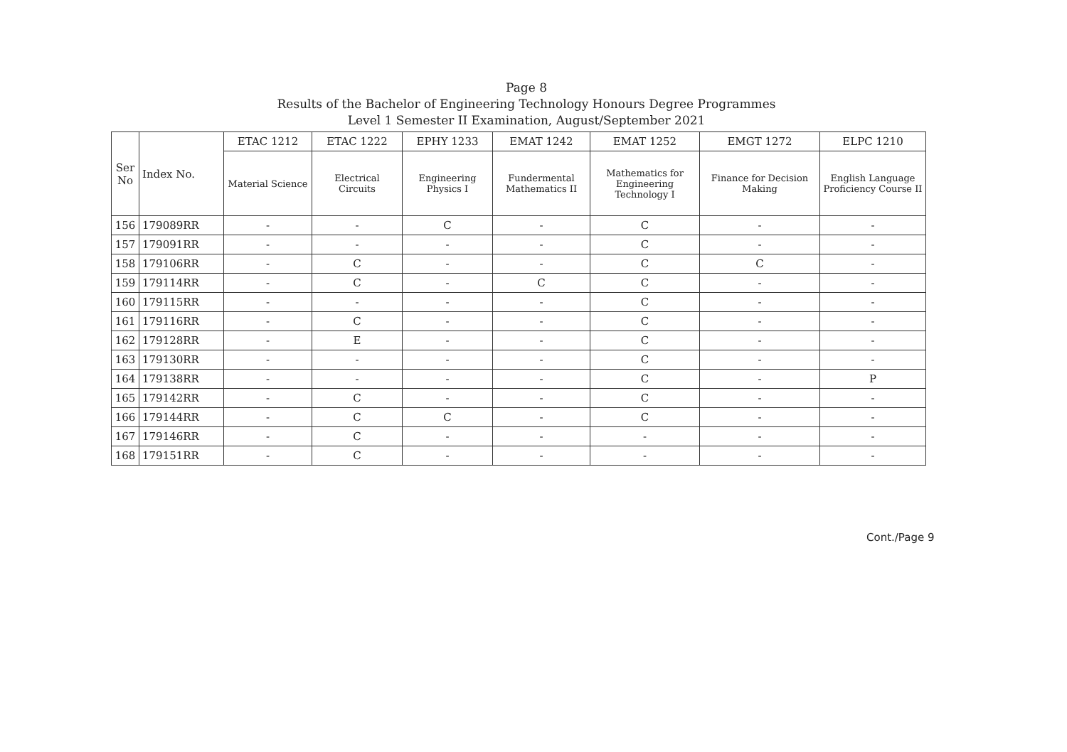Page 8
Results of the Bachelor of Engineering Technology Honours Degree Programmes
Level 1 Semester II Examination, August/September 2021
| Ser No | Index No. | ETAC 1212 | ETAC 1222 | EPHY 1233 | EMAT 1242 | EMAT 1252 | EMGT 1272 | ELPC 1210 |
| --- | --- | --- | --- | --- | --- | --- | --- | --- |
| | | Material Science | Electrical Circuits | Engineering Physics I | Fundermental Mathematics II | Mathematics for Engineering Technology I | Finance for Decision Making | English Language Proficiency Course II |
| 156 | 179089RR | - | - | C | - | C | - | - |
| 157 | 179091RR | - | - | - | - | C | - | - |
| 158 | 179106RR | - | C | - | - | C | C | - |
| 159 | 179114RR | - | C | - | C | C | - | - |
| 160 | 179115RR | - | - | - | - | C | - | - |
| 161 | 179116RR | - | C | - | - | C | - | - |
| 162 | 179128RR | - | E | - | - | C | - | - |
| 163 | 179130RR | - | - | - | - | C | - | - |
| 164 | 179138RR | - | - | - | - | C | - | P |
| 165 | 179142RR | - | C | - | - | C | - | - |
| 166 | 179144RR | - | C | C | - | C | - | - |
| 167 | 179146RR | - | C | - | - | - | - | - |
| 168 | 179151RR | - | C | - | - | - | - | - |
Cont./Page 9